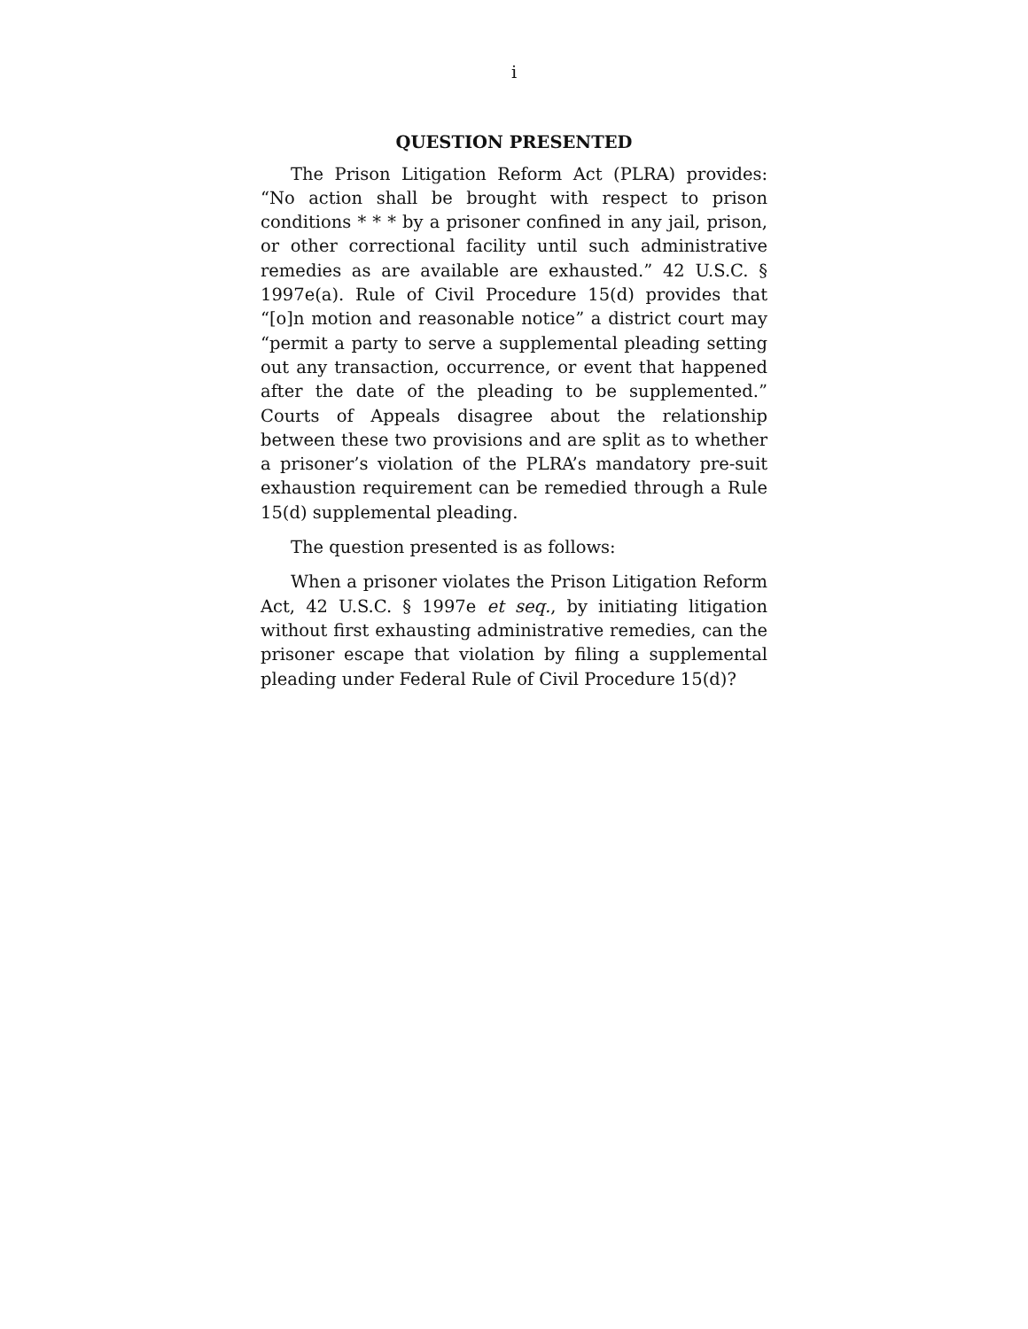i
QUESTION PRESENTED
The Prison Litigation Reform Act (PLRA) provides: “No action shall be brought with respect to prison conditions * * * by a prisoner confined in any jail, prison, or other correctional facility until such administrative remedies as are available are exhausted.” 42 U.S.C. § 1997e(a). Rule of Civil Procedure 15(d) provides that “[o]n motion and reasonable notice” a district court may “permit a party to serve a supplemental pleading setting out any transaction, occurrence, or event that happened after the date of the pleading to be supplemented.” Courts of Appeals disagree about the relationship between these two provisions and are split as to whether a prisoner’s violation of the PLRA’s mandatory pre-suit exhaustion requirement can be remedied through a Rule 15(d) supplemental pleading.
The question presented is as follows:
When a prisoner violates the Prison Litigation Reform Act, 42 U.S.C. § 1997e et seq., by initiating litigation without first exhausting administrative remedies, can the prisoner escape that violation by filing a supplemental pleading under Federal Rule of Civil Procedure 15(d)?